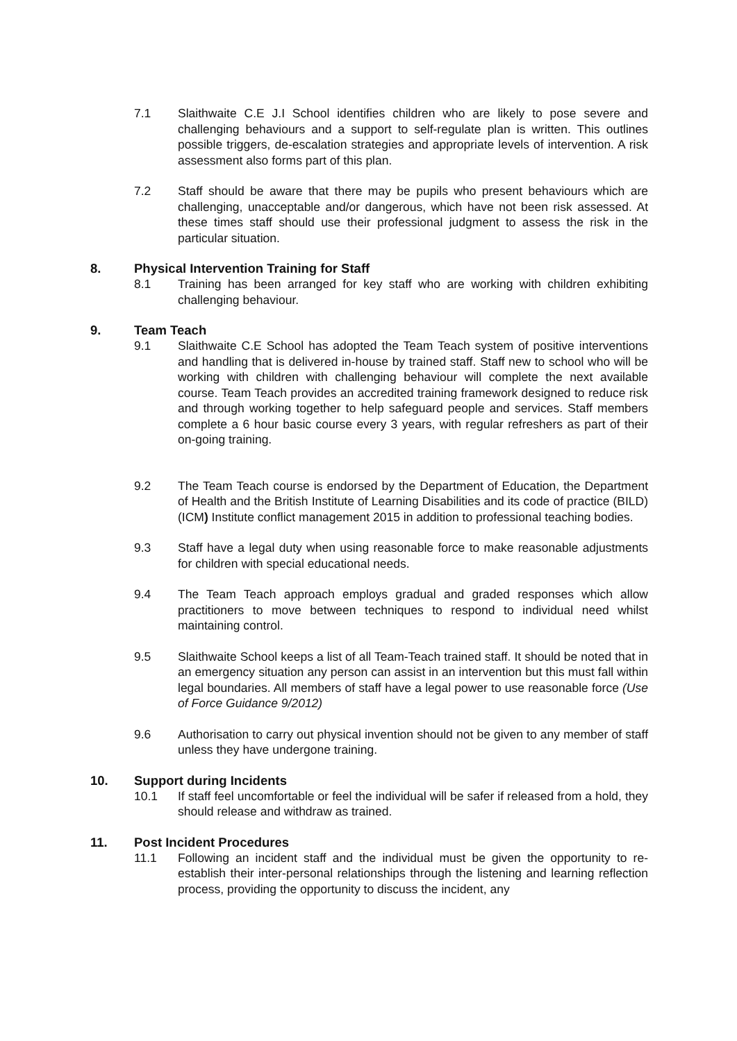7.1 Slaithwaite C.E J.I School identifies children who are likely to pose severe and challenging behaviours and a support to self-regulate plan is written. This outlines possible triggers, de-escalation strategies and appropriate levels of intervention. A risk assessment also forms part of this plan.
7.2 Staff should be aware that there may be pupils who present behaviours which are challenging, unacceptable and/or dangerous, which have not been risk assessed. At these times staff should use their professional judgment to assess the risk in the particular situation.
8. Physical Intervention Training for Staff
8.1 Training has been arranged for key staff who are working with children exhibiting challenging behaviour.
9. Team Teach
9.1 Slaithwaite C.E School has adopted the Team Teach system of positive interventions and handling that is delivered in-house by trained staff. Staff new to school who will be working with children with challenging behaviour will complete the next available course. Team Teach provides an accredited training framework designed to reduce risk and through working together to help safeguard people and services. Staff members complete a 6 hour basic course every 3 years, with regular refreshers as part of their on-going training.
9.2 The Team Teach course is endorsed by the Department of Education, the Department of Health and the British Institute of Learning Disabilities and its code of practice (BILD) (ICM) Institute conflict management 2015 in addition to professional teaching bodies.
9.3 Staff have a legal duty when using reasonable force to make reasonable adjustments for children with special educational needs.
9.4 The Team Teach approach employs gradual and graded responses which allow practitioners to move between techniques to respond to individual need whilst maintaining control.
9.5 Slaithwaite School keeps a list of all Team-Teach trained staff. It should be noted that in an emergency situation any person can assist in an intervention but this must fall within legal boundaries. All members of staff have a legal power to use reasonable force (Use of Force Guidance 9/2012)
9.6 Authorisation to carry out physical invention should not be given to any member of staff unless they have undergone training.
10. Support during Incidents
10.1 If staff feel uncomfortable or feel the individual will be safer if released from a hold, they should release and withdraw as trained.
11. Post Incident Procedures
11.1 Following an incident staff and the individual must be given the opportunity to re-establish their inter-personal relationships through the listening and learning reflection process, providing the opportunity to discuss the incident, any